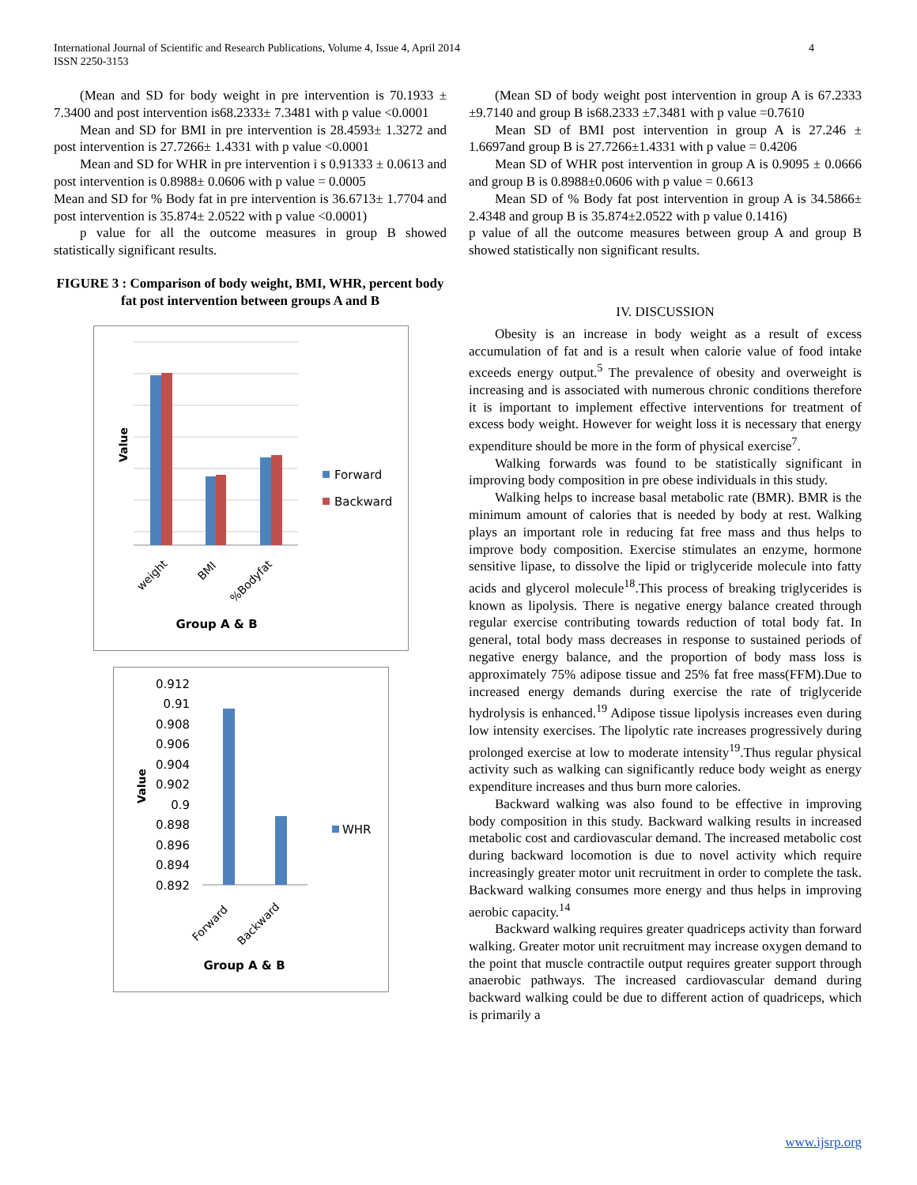International Journal of Scientific and Research Publications, Volume 4, Issue 4, April 2014
ISSN 2250-3153
4
(Mean and SD for body weight in pre intervention is 70.1933 ± 7.3400 and post intervention is68.2333± 7.3481 with p value <0.0001
Mean and SD for BMI in pre intervention is 28.4593± 1.3272 and post intervention is 27.7266± 1.4331 with p value <0.0001
Mean and SD for WHR in pre intervention i s 0.91333 ± 0.0613 and post intervention is 0.8988± 0.0606 with p value = 0.0005
Mean and SD for % Body fat in pre intervention is 36.6713± 1.7704 and post intervention is 35.874± 2.0522 with p value <0.0001)
p value for all the outcome measures in group B showed statistically significant results.
FIGURE 3 : Comparison of body weight, BMI, WHR, percent body fat post intervention between groups A and B
Value
weight
BMI
%Bodyfat
Group A & B
Forward
Backward
0.912
0.91
0.908
0.906
0.904
0.902
0.9
0.898
0.896
0.894
0.892
Value
Forward
Backward
Group A & B
WHR
(Mean SD of body weight post intervention in group A is 67.2333 ±9.7140 and group B is68.2333 ±7.3481 with p value =0.7610
Mean SD of BMI post intervention in group A is 27.246 ± 1.6697and group B is 27.7266±1.4331 with p value = 0.4206
Mean SD of WHR post intervention in group A is 0.9095 ± 0.0666 and group B is 0.8988±0.0606 with p value = 0.6613
Mean SD of % Body fat post intervention in group A is 34.5866± 2.4348 and group B is 35.874±2.0522 with p value 0.1416)
p value of all the outcome measures between group A and group B showed statistically non significant results.
IV. DISCUSSION
Obesity is an increase in body weight as a result of excess accumulation of fat and is a result when calorie value of food intake exceeds energy output.<sup>5</sup> The prevalence of obesity and overweight is increasing and is associated with numerous chronic conditions therefore it is important to implement effective interventions for treatment of excess body weight. However for weight loss it is necessary that energy expenditure should be more in the form of physical exercise<sup>7</sup>.
Walking forwards was found to be statistically significant in improving body composition in pre obese individuals in this study.
Walking helps to increase basal metabolic rate (BMR). BMR is the minimum amount of calories that is needed by body at rest. Walking plays an important role in reducing fat free mass and thus helps to improve body composition. Exercise stimulates an enzyme, hormone sensitive lipase, to dissolve the lipid or triglyceride molecule into fatty acids and glycerol molecule<sup>18</sup>.This process of breaking triglycerides is known as lipolysis. There is negative energy balance created through regular exercise contributing towards reduction of total body fat. In general, total body mass decreases in response to sustained periods of negative energy balance, and the proportion of body mass loss is approximately 75% adipose tissue and 25% fat free mass(FFM).Due to increased energy demands during exercise the rate of triglyceride hydrolysis is enhanced.<sup>19</sup> Adipose tissue lipolysis increases even during low intensity exercises. The lipolytic rate increases progressively during prolonged exercise at low to moderate intensity<sup>19</sup>.Thus regular physical activity such as walking can significantly reduce body weight as energy expenditure increases and thus burn more calories.
Backward walking was also found to be effective in improving body composition in this study. Backward walking results in increased metabolic cost and cardiovascular demand. The increased metabolic cost during backward locomotion is due to novel activity which require increasingly greater motor unit recruitment in order to complete the task. Backward walking consumes more energy and thus helps in improving aerobic capacity.<sup>14</sup>
Backward walking requires greater quadriceps activity than forward walking. Greater motor unit recruitment may increase oxygen demand to the point that muscle contractile output requires greater support through anaerobic pathways. The increased cardiovascular demand during backward walking could be due to different action of quadriceps, which is primarily a
www.ijsrp.org